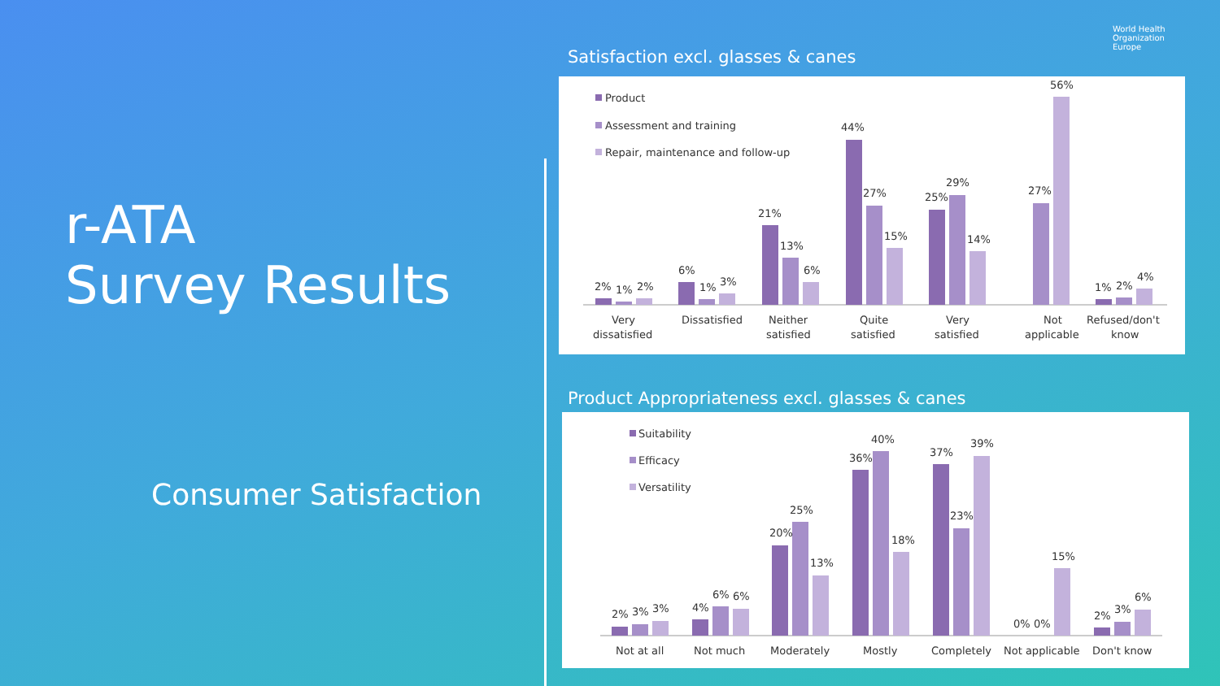World Health
Organization
Europe
r-ATA
Survey Results
Consumer Satisfaction
Satisfaction excl. glasses & canes
Product
Assessment and training
Repair, maintenance and follow-up
2%
1%
2%
6%
1%
3%
21%
13%
6%
44%
27%
15%
25%
29%
14%
27%
56%
1%
2%
4%
Very
dissatisfied
Dissatisfied
Neither
satisfied
Quite
satisfied
Very
satisfied
Not
applicable
Refused/don't
know
Product Appropriateness excl. glasses & canes
Suitability
Efficacy
Versatility
2%
3%
3%
4%
6%
6%
20%
25%
13%
36%
40%
18%
37%
23%
39%
0%
0%
15%
2%
3%
6%
Not at all
Not much
Moderately
Mostly
Completely
Not applicable
Don't know